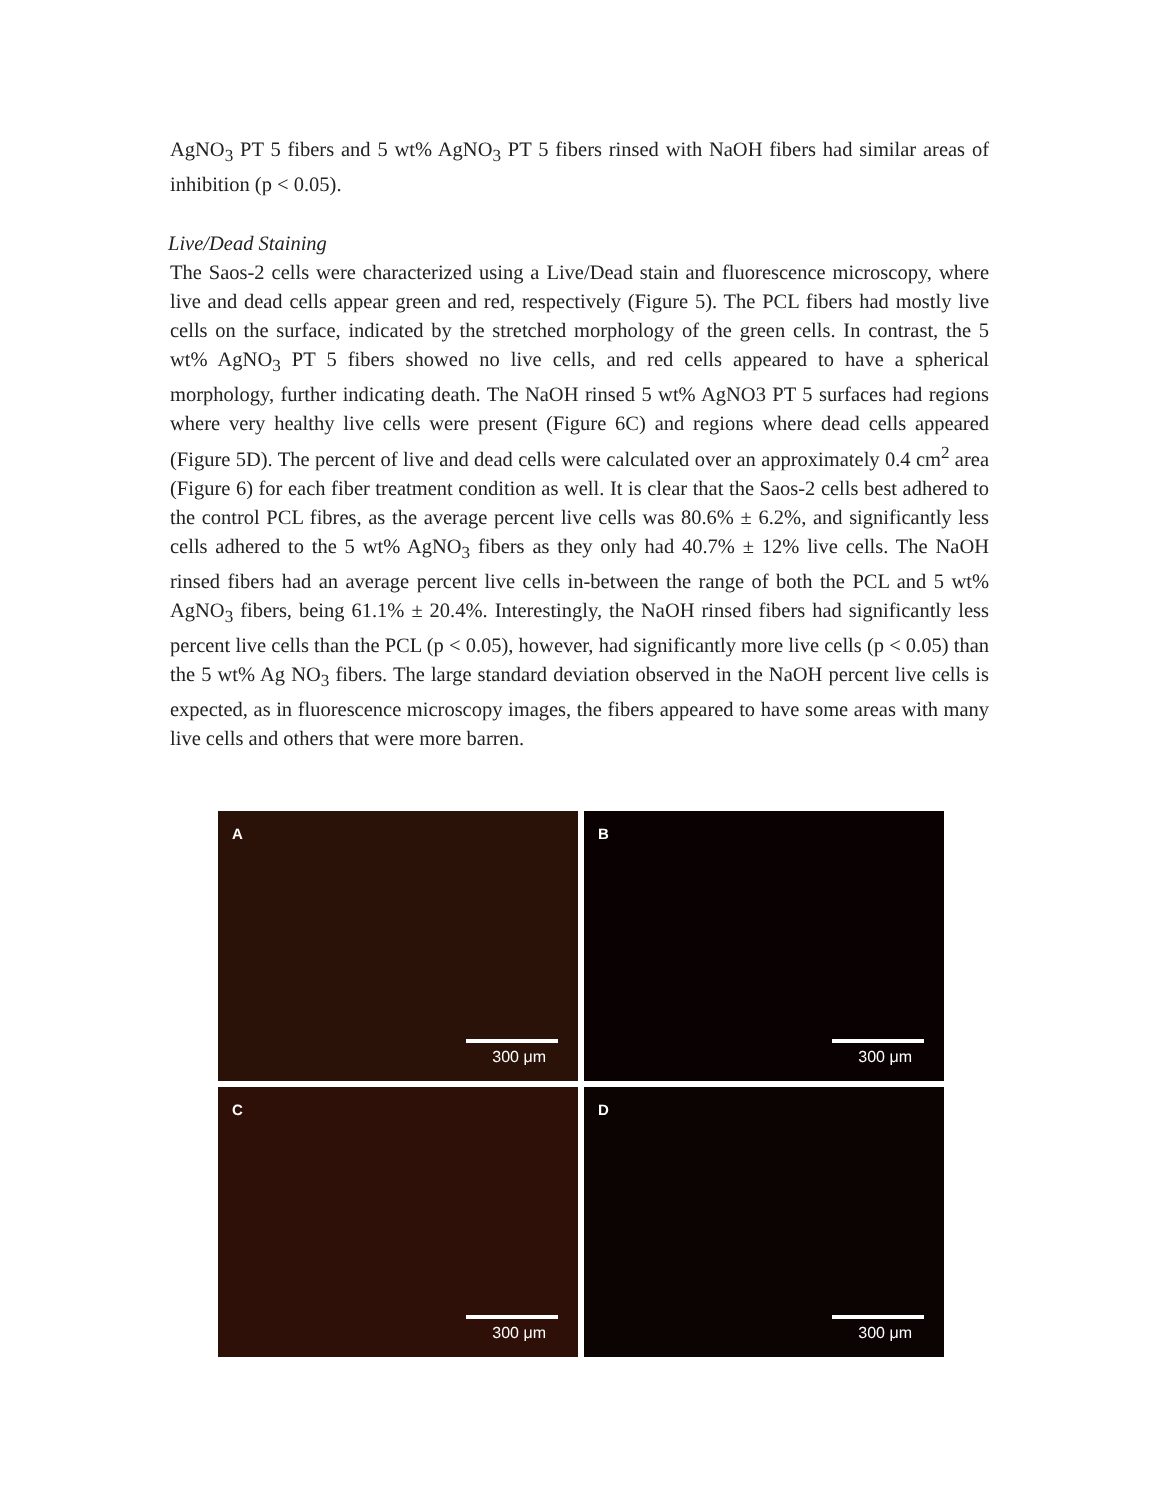AgNO<sub>3</sub> PT 5 fibers and 5 wt% AgNO<sub>3</sub> PT 5 fibers rinsed with NaOH fibers had similar areas of inhibition (p < 0.05).
Live/Dead Staining
The Saos-2 cells were characterized using a Live/Dead stain and fluorescence microscopy, where live and dead cells appear green and red, respectively (Figure 5). The PCL fibers had mostly live cells on the surface, indicated by the stretched morphology of the green cells. In contrast, the 5 wt% AgNO<sub>3</sub> PT 5 fibers showed no live cells, and red cells appeared to have a spherical morphology, further indicating death. The NaOH rinsed 5 wt% AgNO3 PT 5 surfaces had regions where very healthy live cells were present (Figure 6C) and regions where dead cells appeared (Figure 5D). The percent of live and dead cells were calculated over an approximately 0.4 cm<sup>2</sup> area (Figure 6) for each fiber treatment condition as well. It is clear that the Saos-2 cells best adhered to the control PCL fibres, as the average percent live cells was 80.6% ± 6.2%, and significantly less cells adhered to the 5 wt% AgNO<sub>3</sub> fibers as they only had 40.7% ± 12% live cells. The NaOH rinsed fibers had an average percent live cells in-between the range of both the PCL and 5 wt% AgNO<sub>3</sub> fibers, being 61.1% ± 20.4%. Interestingly, the NaOH rinsed fibers had significantly less percent live cells than the PCL (p < 0.05), however, had significantly more live cells (p < 0.05) than the 5 wt% Ag NO<sub>3</sub> fibers. The large standard deviation observed in the NaOH percent live cells is expected, as in fluorescence microscopy images, the fibers appeared to have some areas with many live cells and others that were more barren.
A
300 μm
B
300 μm
C
300 μm
D
300 μm